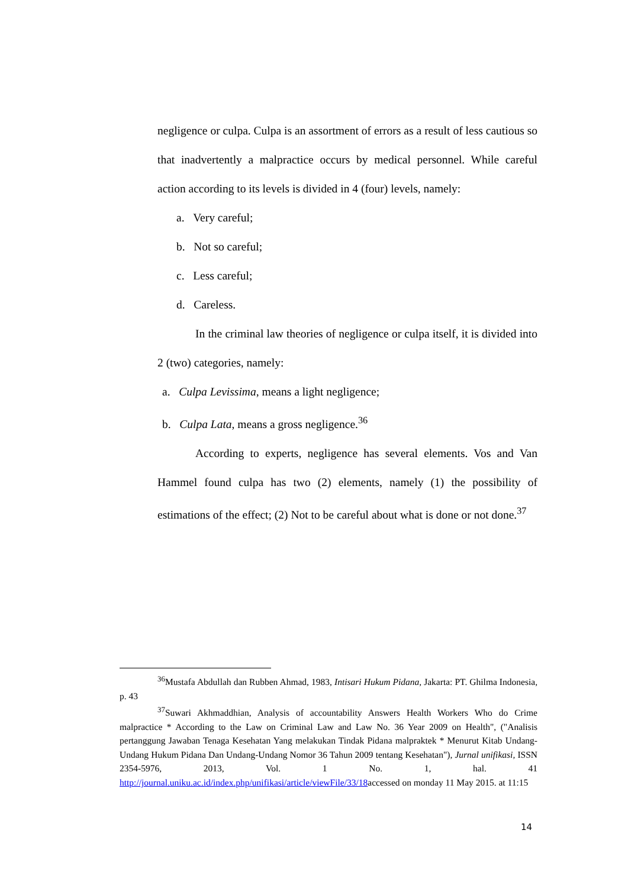negligence or culpa. Culpa is an assortment of errors as a result of less cautious so that inadvertently a malpractice occurs by medical personnel. While careful action according to its levels is divided in 4 (four) levels, namely:
a. Very careful;
b. Not so careful;
c. Less careful;
d. Careless.
In the criminal law theories of negligence or culpa itself, it is divided into 2 (two) categories, namely:
a. Culpa Levissima, means a light negligence;
b. Culpa Lata, means a gross negligence.<sup>36</sup>
According to experts, negligence has several elements. Vos and Van Hammel found culpa has two (2) elements, namely (1) the possibility of estimations of the effect; (2) Not to be careful about what is done or not done.<sup>37</sup>
<sup>36</sup> Mustafa Abdullah dan Rubben Ahmad, 1983, Intisari Hukum Pidana, Jakarta: PT. Ghilma Indonesia, p. 43
<sup>37</sup> Suwari Akhmaddhian, Analysis of accountability Answers Health Workers Who do Crime malpractice * According to the Law on Criminal Law and Law No. 36 Year 2009 on Health", ("Analisis pertanggung Jawaban Tenaga Kesehatan Yang melakukan Tindak Pidana malpraktek * Menurut Kitab Undang-Undang Hukum Pidana Dan Undang-Undang Nomor 36 Tahun 2009 tentang Kesehatan"), Jurnal unifikasi, ISSN 2354-5976, 2013, Vol. 1 No. 1, hal. 41 http://journal.uniku.ac.id/index.php/unifikasi/article/viewFile/33/18accessed on monday 11 May 2015. at 11:15
14